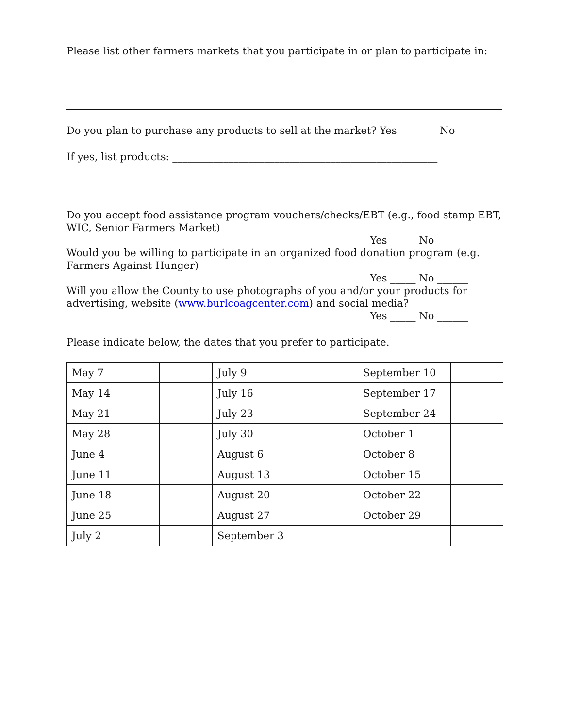Please list other farmers markets that you participate in or plan to participate in:
Do you plan to purchase any products to sell at the market? Yes ____ No ____
If yes, list products: ____________________________________________________
Do you accept food assistance program vouchers/checks/EBT (e.g., food stamp EBT, WIC, Senior Farmers Market)
Yes _____ No ______
Would you be willing to participate in an organized food donation program (e.g. Farmers Against Hunger)
Yes _____ No ______
Will you allow the County to use photographs of you and/or your products for advertising, website (www.burlcoagcenter.com) and social media?
Yes _____ No ______
Please indicate below, the dates that you prefer to participate.
| May 7 | | July 9 | | September 10 | |
| May 14 | | July 16 | | September 17 | |
| May 21 | | July 23 | | September 24 | |
| May 28 | | July 30 | | October 1 | |
| June 4 | | August 6 | | October 8 | |
| June 11 | | August 13 | | October 15 | |
| June 18 | | August 20 | | October 22 | |
| June 25 | | August 27 | | October 29 | |
| July 2 | | September 3 | | | |